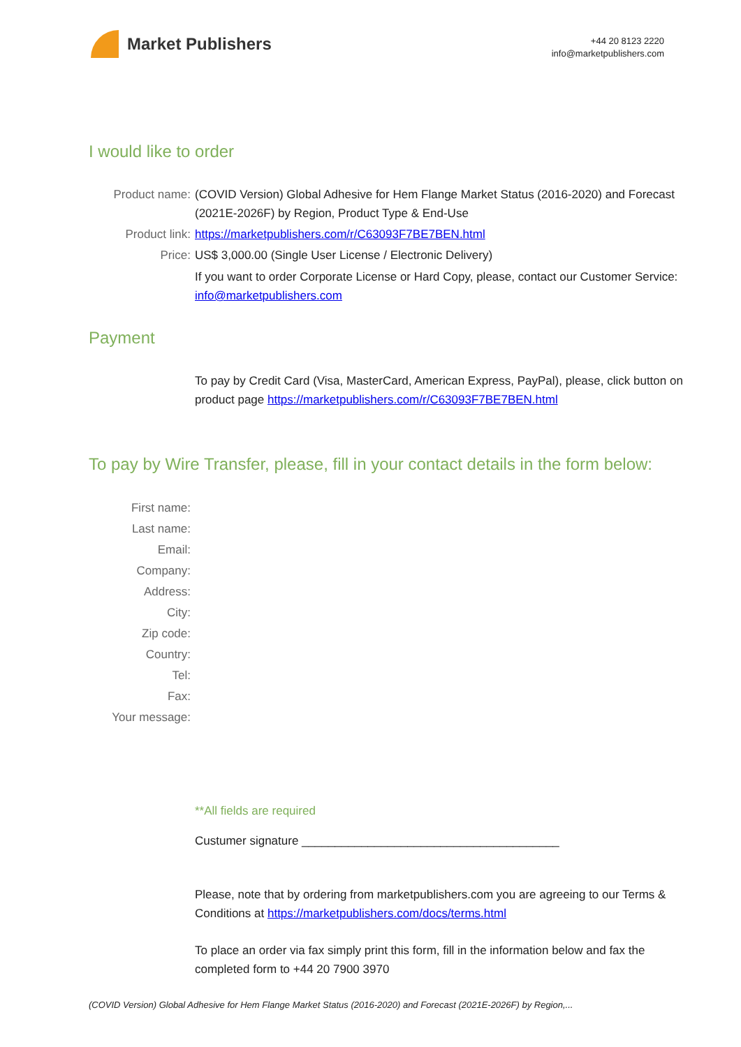Market Publishers
+44 20 8123 2220
info@marketpublishers.com
I would like to order
Product name: (COVID Version) Global Adhesive for Hem Flange Market Status (2016-2020) and Forecast (2021E-2026F) by Region, Product Type & End-Use
Product link: https://marketpublishers.com/r/C63093F7BE7BEN.html
Price: US$ 3,000.00 (Single User License / Electronic Delivery)
If you want to order Corporate License or Hard Copy, please, contact our Customer Service:
info@marketpublishers.com
Payment
To pay by Credit Card (Visa, MasterCard, American Express, PayPal), please, click button on product page https://marketpublishers.com/r/C63093F7BE7BEN.html
To pay by Wire Transfer, please, fill in your contact details in the form below:
First name:
Last name:
Email:
Company:
Address:
City:
Zip code:
Country:
Tel:
Fax:
Your message:
**All fields are required
Custumer signature _______________________________________
Please, note that by ordering from marketpublishers.com you are agreeing to our Terms & Conditions at https://marketpublishers.com/docs/terms.html
To place an order via fax simply print this form, fill in the information below and fax the completed form to +44 20 7900 3970
(COVID Version) Global Adhesive for Hem Flange Market Status (2016-2020) and Forecast (2021E-2026F) by Region,...